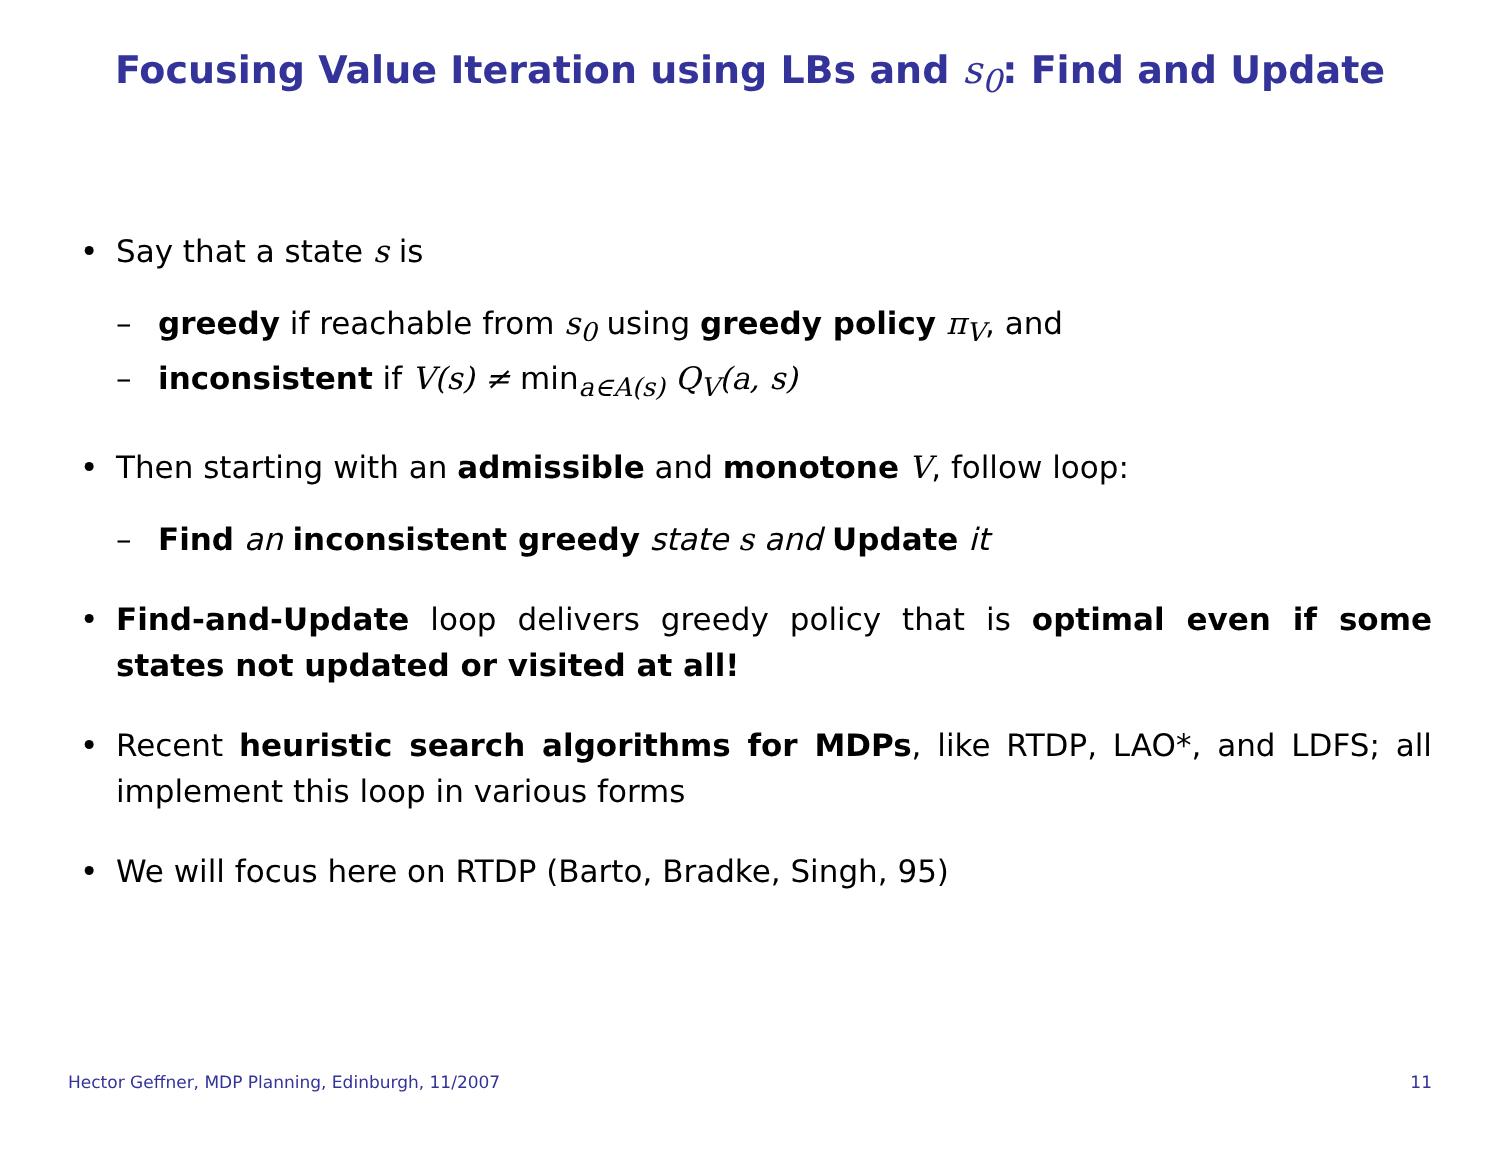Focusing Value Iteration using LBs and s<sub>0</sub>: Find and Update
• Say that a state s is
– greedy if reachable from s<sub>0</sub> using greedy policy π<sub>V</sub>, and
– inconsistent if V(s) ≠ min<sub>a∈A(s)</sub> Q<sub>V</sub>(a, s)
• Then starting with an admissible and monotone V, follow loop:
– Find an inconsistent greedy state s and Update it
• Find-and-Update loop delivers greedy policy that is optimal even if some states not updated or visited at all!
• Recent heuristic search algorithms for MDPs, like RTDP, LAO*, and LDFS; all implement this loop in various forms
• We will focus here on RTDP (Barto, Bradke, Singh, 95)
Hector Geffner, MDP Planning, Edinburgh, 11/2007 11